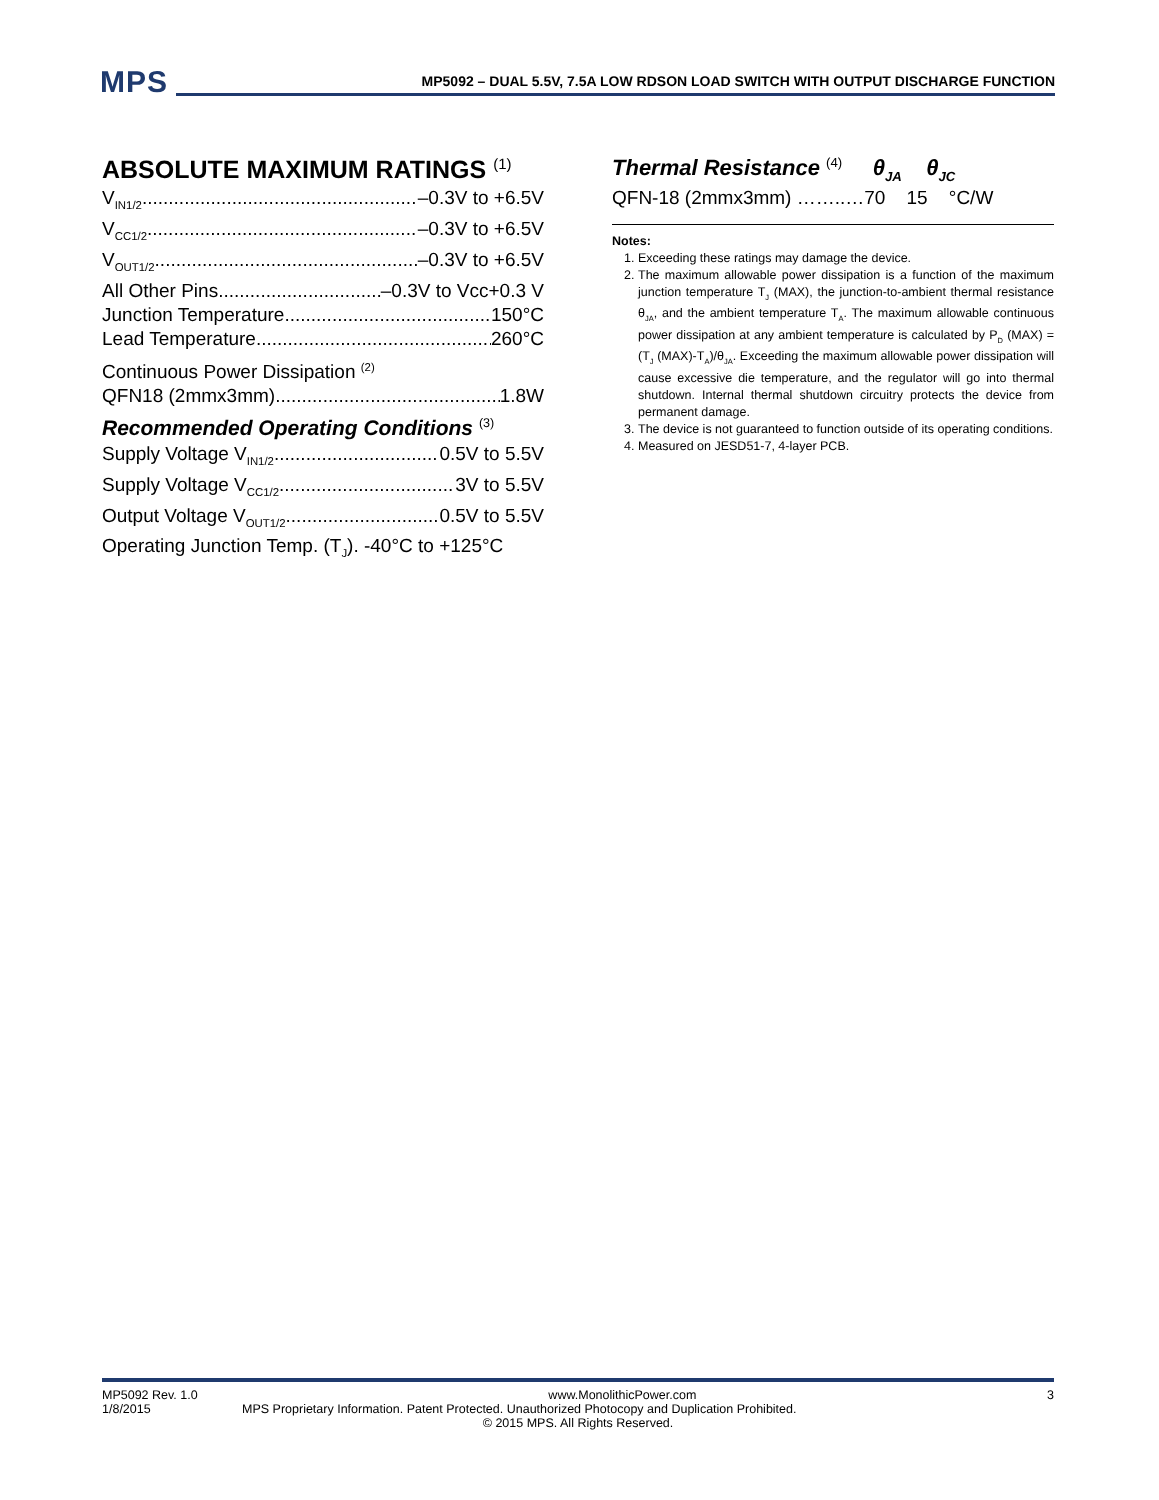MPS
MP5092 – DUAL 5.5V, 7.5A LOW RDSON LOAD SWITCH WITH OUTPUT DISCHARGE FUNCTION
ABSOLUTE MAXIMUM RATINGS <sup>(1)</sup>
V<sub>IN1/2</sub> –0.3V to +6.5V
V<sub>CC1/2</sub> –0.3V to +6.5V
V<sub>OUT1/2</sub> –0.3V to +6.5V
All Other Pins –0.3V to Vcc+0.3 V
Junction Temperature 150°C
Lead Temperature 260°C
Continuous Power Dissipation <sup>(2)</sup>
QFN18 (2mmx3mm) 1.8W
Recommended Operating Conditions <sup>(3)</sup>
Supply Voltage V<sub>IN1/2</sub> 0.5V to 5.5V
Supply Voltage V<sub>CC1/2</sub> 3V to 5.5V
Output Voltage V<sub>OUT1/2</sub> 0.5V to 5.5V
Operating Junction Temp. (T<sub>J</sub>). -40°C to +125°C
Thermal Resistance <sup>(4)</sup> θ<sub>JA</sub> θ<sub>JC</sub>
QFN-18 (2mmx3mm) ……..…70 15 °C/W
Notes:
1. Exceeding these ratings may damage the device.
2. The maximum allowable power dissipation is a function of the maximum junction temperature T<sub>J</sub> (MAX), the junction-to-ambient thermal resistance θ<sub>JA</sub>, and the ambient temperature T<sub>A</sub>. The maximum allowable continuous power dissipation at any ambient temperature is calculated by P<sub>D</sub> (MAX) = (T<sub>J</sub> (MAX)-T<sub>A</sub>)/θ<sub>JA</sub>. Exceeding the maximum allowable power dissipation will cause excessive die temperature, and the regulator will go into thermal shutdown. Internal thermal shutdown circuitry protects the device from permanent damage.
3. The device is not guaranteed to function outside of its operating conditions.
4. Measured on JESD51-7, 4-layer PCB.
MP5092 Rev. 1.0 www.MonolithicPower.com 3
1/8/2015 MPS Proprietary Information. Patent Protected. Unauthorized Photocopy and Duplication Prohibited.
© 2015 MPS. All Rights Reserved.